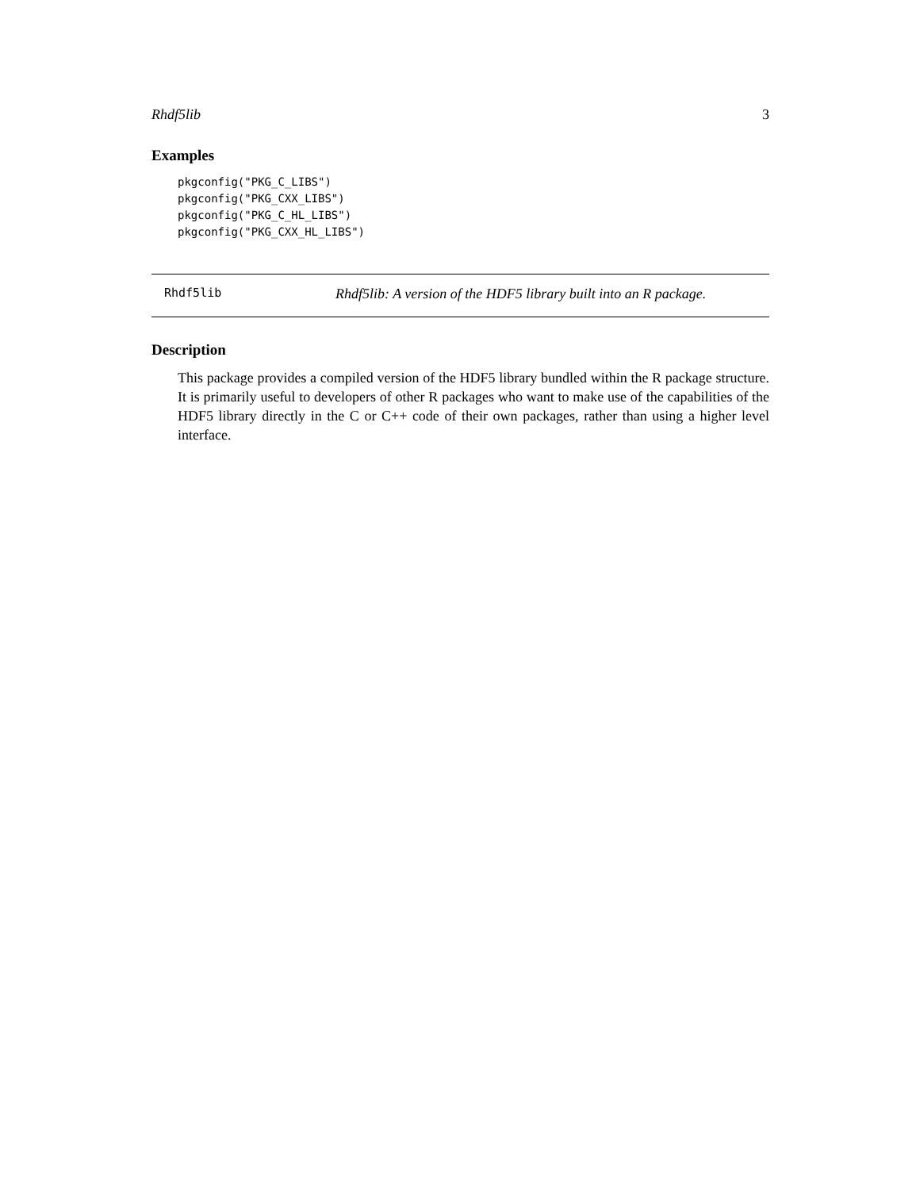Rhdf5lib 3
Examples
pkgconfig("PKG_C_LIBS")
pkgconfig("PKG_CXX_LIBS")
pkgconfig("PKG_C_HL_LIBS")
pkgconfig("PKG_CXX_HL_LIBS")
Rhdf5lib Rhdf5lib: A version of the HDF5 library built into an R package.
Description
This package provides a compiled version of the HDF5 library bundled within the R package structure. It is primarily useful to developers of other R packages who want to make use of the capabilities of the HDF5 library directly in the C or C++ code of their own packages, rather than using a higher level interface.